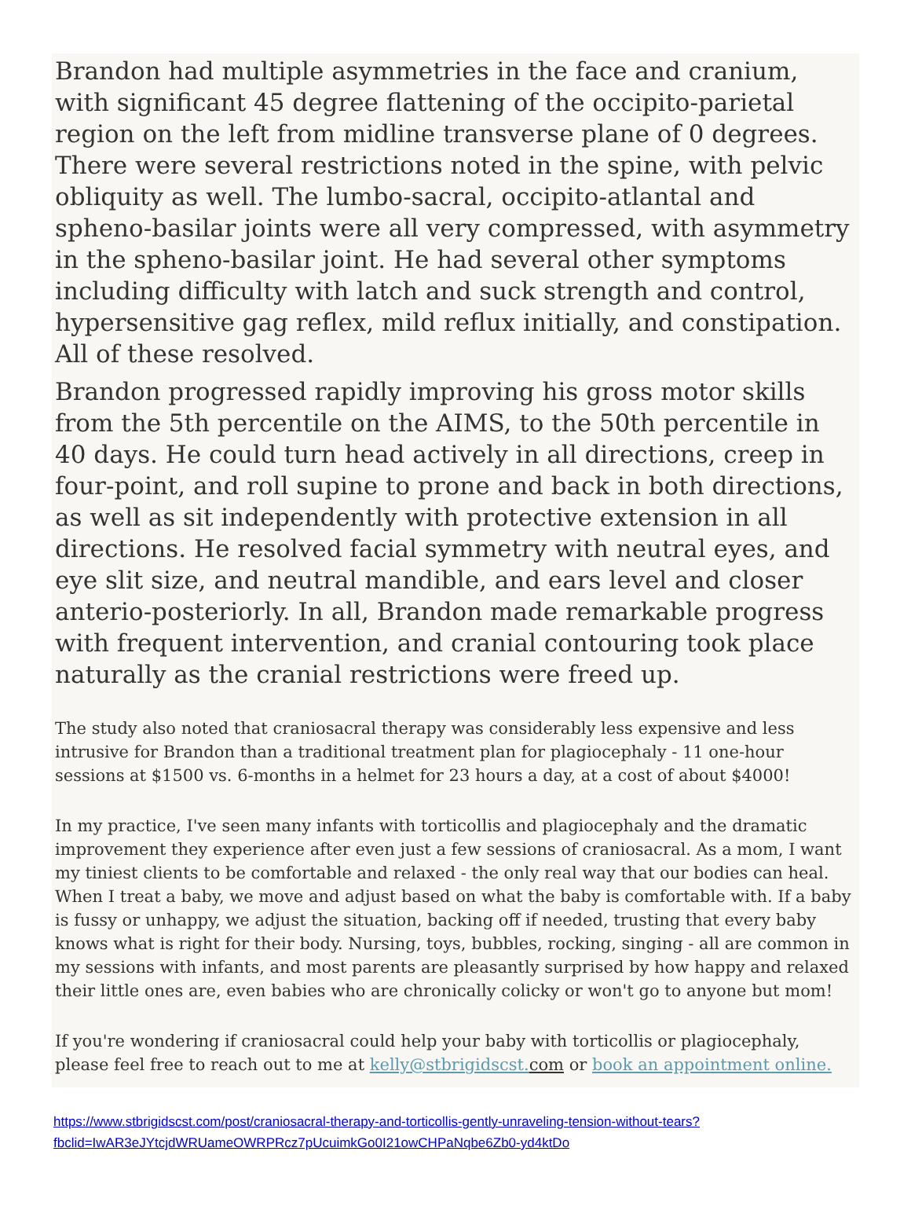Brandon had multiple asymmetries in the face and cranium, with significant 45 degree flattening of the occipito-parietal region on the left from midline transverse plane of 0 degrees. There were several restrictions noted in the spine, with pelvic obliquity as well. The lumbo-sacral, occipito-atlantal and spheno-basilar joints were all very compressed, with asymmetry in the spheno-basilar joint. He had several other symptoms including difficulty with latch and suck strength and control, hypersensitive gag reflex, mild reflux initially, and constipation. All of these resolved.
Brandon progressed rapidly improving his gross motor skills from the 5th percentile on the AIMS, to the 50th percentile in 40 days. He could turn head actively in all directions, creep in four-point, and roll supine to prone and back in both directions, as well as sit independently with protective extension in all directions. He resolved facial symmetry with neutral eyes, and eye slit size, and neutral mandible, and ears level and closer anterio-posteriorly. In all, Brandon made remarkable progress with frequent intervention, and cranial contouring took place naturally as the cranial restrictions were freed up.
The study also noted that craniosacral therapy was considerably less expensive and less intrusive for Brandon than a traditional treatment plan for plagiocephaly - 11 one-hour sessions at $1500 vs. 6-months in a helmet for 23 hours a day, at a cost of about $4000!
In my practice, I've seen many infants with torticollis and plagiocephaly and the dramatic improvement they experience after even just a few sessions of craniosacral. As a mom, I want my tiniest clients to be comfortable and relaxed - the only real way that our bodies can heal. When I treat a baby, we move and adjust based on what the baby is comfortable with. If a baby is fussy or unhappy, we adjust the situation, backing off if needed, trusting that every baby knows what is right for their body. Nursing, toys, bubbles, rocking, singing - all are common in my sessions with infants, and most parents are pleasantly surprised by how happy and relaxed their little ones are, even babies who are chronically colicky or won't go to anyone but mom!
If you're wondering if craniosacral could help your baby with torticollis or plagiocephaly, please feel free to reach out to me at kelly@stbrigidscst. com or book an appointment online.
https://www.stbrigidscst.com/post/craniosacral-therapy-and-torticollis-gently-unraveling-tension-without-tears?fbclid=IwAR3eJYtcjdWRUameOWRPRcz7pUcuimkGo0I21owCHPaNqbe6Zb0-yd4ktDo